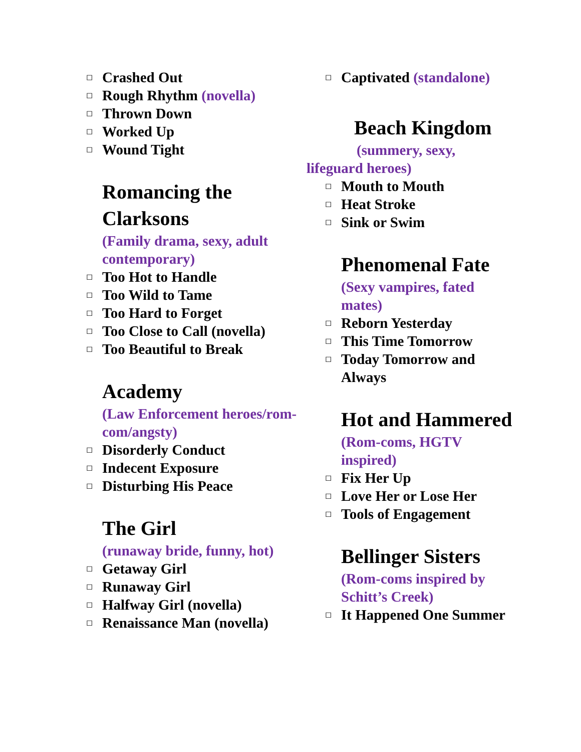◻ Crashed Out
◻ Rough Rhythm (novella)
◻ Thrown Down
◻ Worked Up
◻ Wound Tight
Romancing the Clarksons
(Family drama, sexy, adult contemporary)
◻ Too Hot to Handle
◻ Too Wild to Tame
◻ Too Hard to Forget
◻ Too Close to Call (novella)
◻ Too Beautiful to Break
Academy
(Law Enforcement heroes/rom-com/angsty)
◻ Disorderly Conduct
◻ Indecent Exposure
◻ Disturbing His Peace
The Girl
(runaway bride, funny, hot)
◻ Getaway Girl
◻ Runaway Girl
◻ Halfway Girl (novella)
◻ Renaissance Man (novella)
◻ Captivated (standalone)
Beach Kingdom
(summery, sexy, lifeguard heroes)
◻ Mouth to Mouth
◻ Heat Stroke
◻ Sink or Swim
Phenomenal Fate
(Sexy vampires, fated mates)
◻ Reborn Yesterday
◻ This Time Tomorrow
◻ Today Tomorrow and Always
Hot and Hammered
(Rom-coms, HGTV inspired)
◻ Fix Her Up
◻ Love Her or Lose Her
◻ Tools of Engagement
Bellinger Sisters
(Rom-coms inspired by Schitt’s Creek)
◻ It Happened One Summer